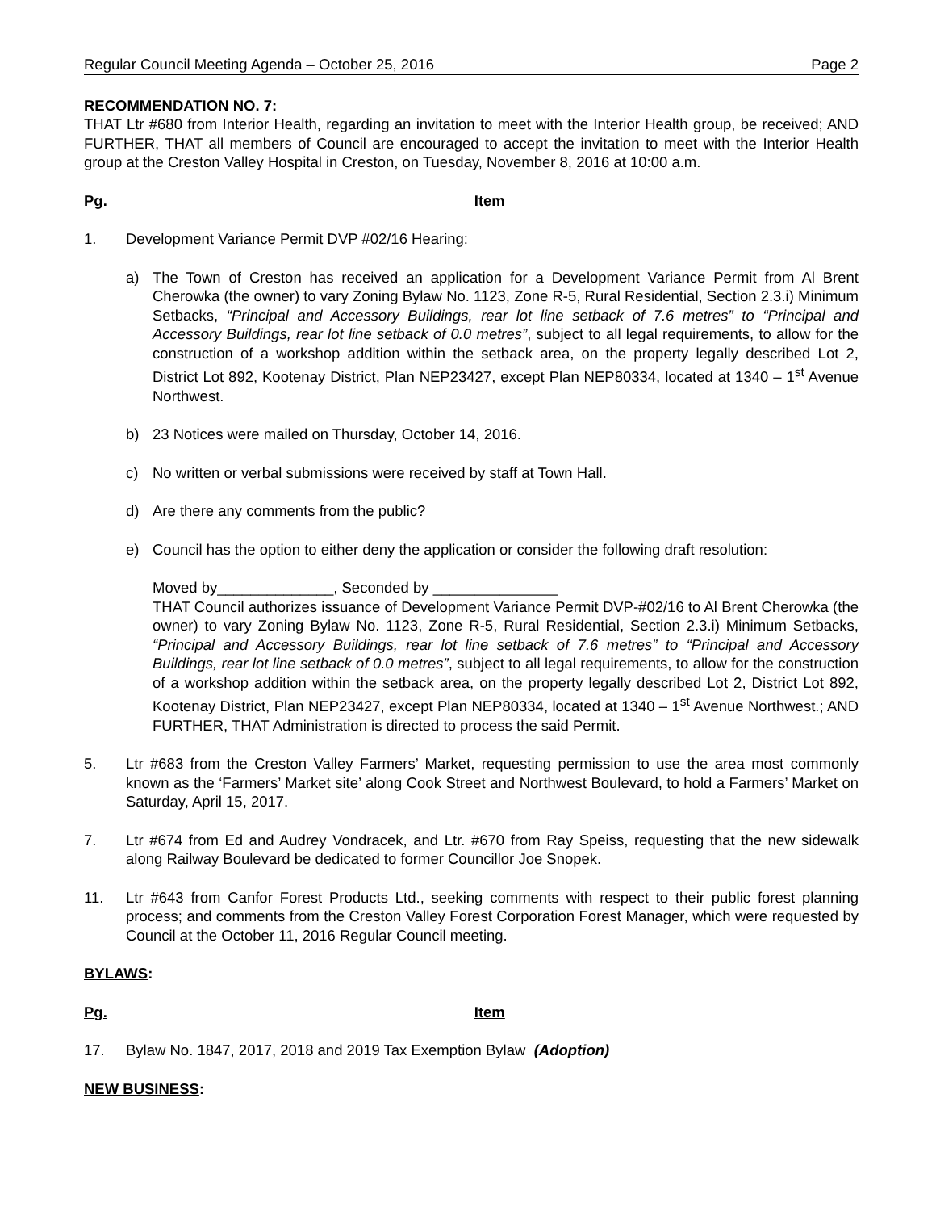Regular Council Meeting Agenda – October 25, 2016 Page 2
RECOMMENDATION NO. 7:
THAT Ltr #680 from Interior Health, regarding an invitation to meet with the Interior Health group, be received; AND FURTHER, THAT all members of Council are encouraged to accept the invitation to meet with the Interior Health group at the Creston Valley Hospital in Creston, on Tuesday, November 8, 2016 at 10:00 a.m.
Pg. Item
1. Development Variance Permit DVP #02/16 Hearing:
a) The Town of Creston has received an application for a Development Variance Permit from Al Brent Cherowka (the owner) to vary Zoning Bylaw No. 1123, Zone R-5, Rural Residential, Section 2.3.i) Minimum Setbacks, “Principal and Accessory Buildings, rear lot line setback of 7.6 metres” to “Principal and Accessory Buildings, rear lot line setback of 0.0 metres”, subject to all legal requirements, to allow for the construction of a workshop addition within the setback area, on the property legally described Lot 2, District Lot 892, Kootenay District, Plan NEP23427, except Plan NEP80334, located at 1340 – 1<sup>st</sup> Avenue Northwest.
b) 23 Notices were mailed on Thursday, October 14, 2016.
c) No written or verbal submissions were received by staff at Town Hall.
d) Are there any comments from the public?
e) Council has the option to either deny the application or consider the following draft resolution:
Moved by______________, Seconded by _______________
THAT Council authorizes issuance of Development Variance Permit DVP-#02/16 to Al Brent Cherowka (the owner) to vary Zoning Bylaw No. 1123, Zone R-5, Rural Residential, Section 2.3.i) Minimum Setbacks, “Principal and Accessory Buildings, rear lot line setback of 7.6 metres” to “Principal and Accessory Buildings, rear lot line setback of 0.0 metres”, subject to all legal requirements, to allow for the construction of a workshop addition within the setback area, on the property legally described Lot 2, District Lot 892, Kootenay District, Plan NEP23427, except Plan NEP80334, located at 1340 – 1<sup>st</sup> Avenue Northwest.; AND FURTHER, THAT Administration is directed to process the said Permit.
5. Ltr #683 from the Creston Valley Farmers’ Market, requesting permission to use the area most commonly known as the ‘Farmers’ Market site’ along Cook Street and Northwest Boulevard, to hold a Farmers’ Market on Saturday, April 15, 2017.
7. Ltr #674 from Ed and Audrey Vondracek, and Ltr. #670 from Ray Speiss, requesting that the new sidewalk along Railway Boulevard be dedicated to former Councillor Joe Snopek.
11. Ltr #643 from Canfor Forest Products Ltd., seeking comments with respect to their public forest planning process; and comments from the Creston Valley Forest Corporation Forest Manager, which were requested by Council at the October 11, 2016 Regular Council meeting.
BYLAWS:
Pg. Item
17. Bylaw No. 1847, 2017, 2018 and 2019 Tax Exemption Bylaw (Adoption)
NEW BUSINESS: